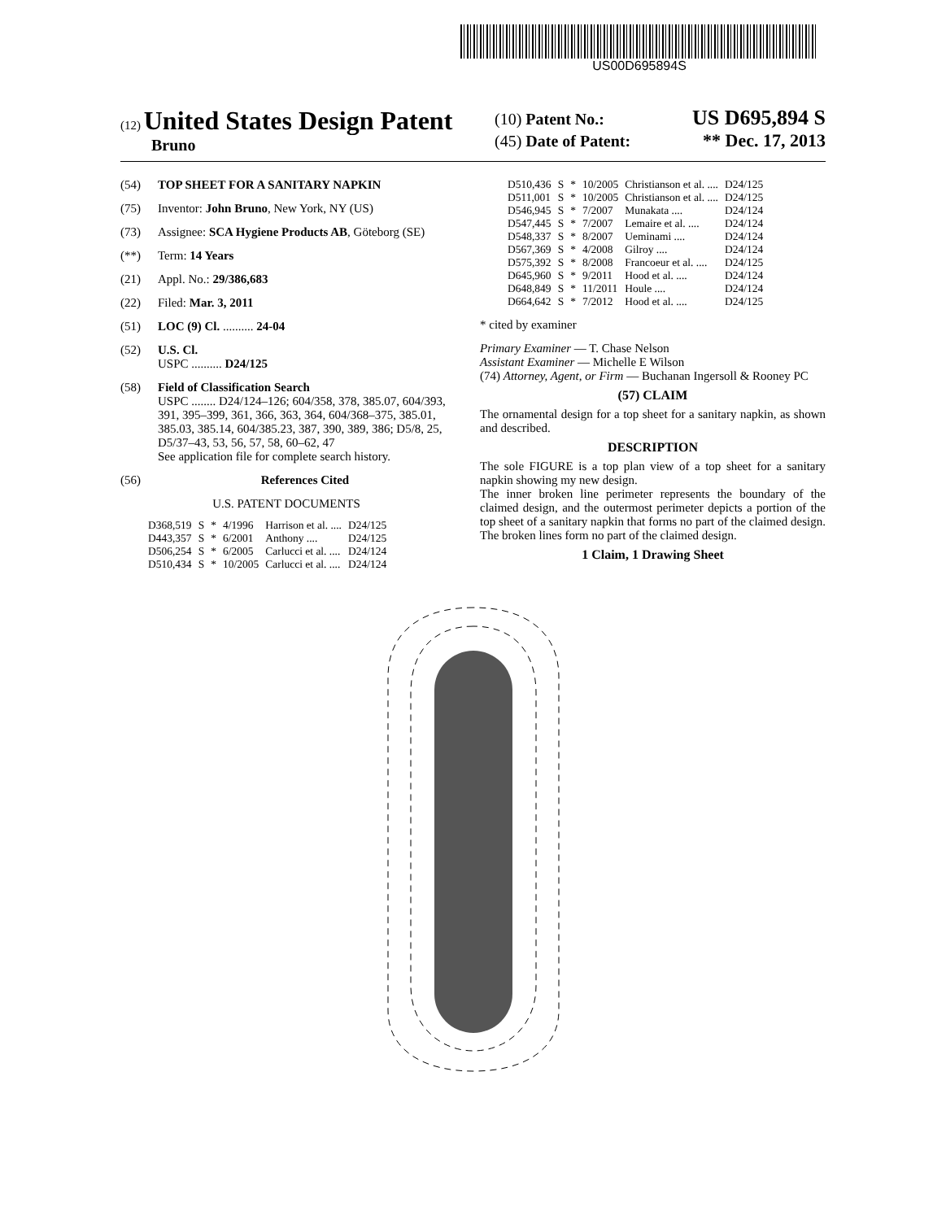US00D695894S
(12) United States Design Patent
Bruno
(10) Patent No.: US D695,894 S
(45) Date of Patent: ** Dec. 17, 2013
(54) TOP SHEET FOR A SANITARY NAPKIN
(75) Inventor: John Bruno, New York, NY (US)
(73) Assignee: SCA Hygiene Products AB, Göteborg (SE)
(**) Term: 14 Years
(21) Appl. No.: 29/386,683
(22) Filed: Mar. 3, 2011
(51) LOC (9) Cl. .......... 24-04
(52) U.S. Cl.
USPC .......... D24/125
(58) Field of Classification Search
USPC ........ D24/124–126; 604/358, 378, 385.07, 604/393, 391, 395–399, 361, 366, 363, 364, 604/368–375, 385.01, 385.03, 385.14, 604/385.23, 387, 390, 389, 386; D5/8, 25, D5/37–43, 53, 56, 57, 58, 60–62, 47
See application file for complete search history.
(56) References Cited
U.S. PATENT DOCUMENTS
| D368,519 | S | * | 4/1996 | Harrison et al. .... | D24/125 |
| D443,357 | S | * | 6/2001 | Anthony .... | D24/125 |
| D506,254 | S | * | 6/2005 | Carlucci et al. .... | D24/124 |
| D510,434 | S | * | 10/2005 | Carlucci et al. .... | D24/124 |
| D510,436 | S | * | 10/2005 | Christianson et al. .... | D24/125 |
| D511,001 | S | * | 10/2005 | Christianson et al. .... | D24/125 |
| D546,945 | S | * | 7/2007 | Munakata .... | D24/124 |
| D547,445 | S | * | 7/2007 | Lemaire et al. .... | D24/124 |
| D548,337 | S | * | 8/2007 | Ueminami .... | D24/124 |
| D567,369 | S | * | 4/2008 | Gilroy .... | D24/124 |
| D575,392 | S | * | 8/2008 | Francoeur et al. .... | D24/125 |
| D645,960 | S | * | 9/2011 | Hood et al. .... | D24/124 |
| D648,849 | S | * | 11/2011 | Houle .... | D24/124 |
| D664,642 | S | * | 7/2012 | Hood et al. .... | D24/125 |
* cited by examiner
Primary Examiner — T. Chase Nelson
Assistant Examiner — Michelle E Wilson
(74) Attorney, Agent, or Firm — Buchanan Ingersoll & Rooney PC
(57) CLAIM
The ornamental design for a top sheet for a sanitary napkin, as shown and described.
DESCRIPTION
The sole FIGURE is a top plan view of a top sheet for a sanitary napkin showing my new design.
The inner broken line perimeter represents the boundary of the claimed design, and the outermost perimeter depicts a portion of the top sheet of a sanitary napkin that forms no part of the claimed design. The broken lines form no part of the claimed design.
1 Claim, 1 Drawing Sheet